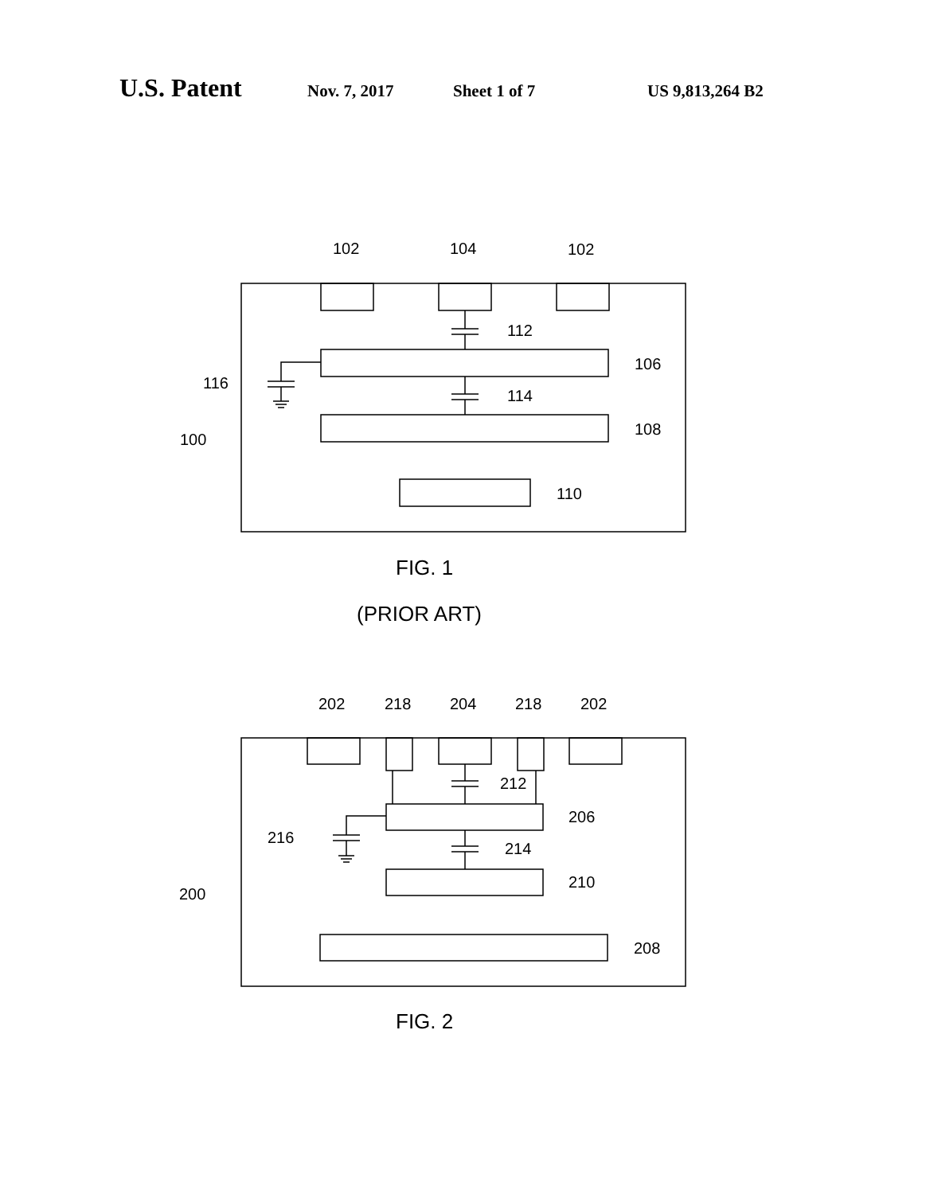U.S. Patent Nov. 7, 2017 Sheet 1 of 7 US 9,813,264 B2
102
104
102
112
106
116
114
108
100
110
FIG. 1
(PRIOR ART)
202
218
204
218
202
212
206
216
214
210
200
208
FIG. 2